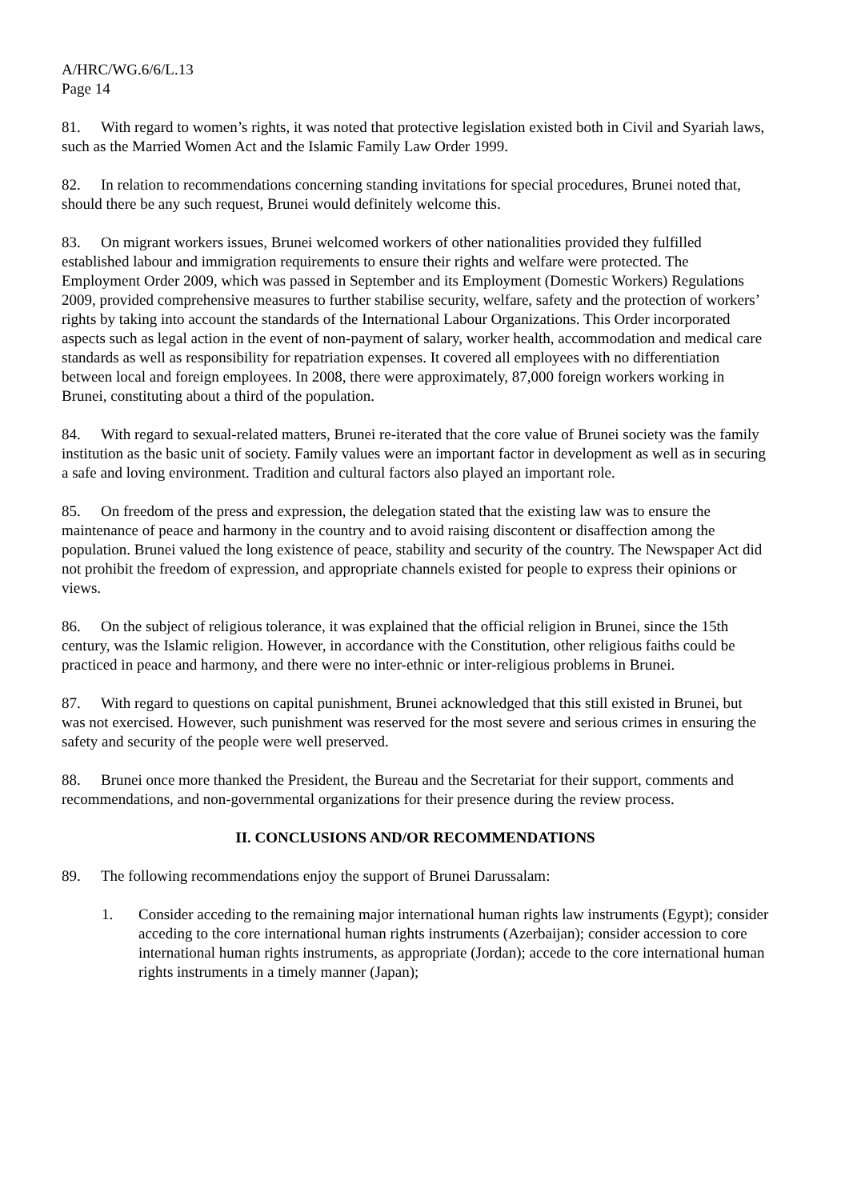A/HRC/WG.6/6/L.13
Page 14
81. With regard to women’s rights, it was noted that protective legislation existed both in Civil and Syariah laws, such as the Married Women Act and the Islamic Family Law Order 1999.
82. In relation to recommendations concerning standing invitations for special procedures, Brunei noted that, should there be any such request, Brunei would definitely welcome this.
83. On migrant workers issues, Brunei welcomed workers of other nationalities provided they fulfilled established labour and immigration requirements to ensure their rights and welfare were protected. The Employment Order 2009, which was passed in September and its Employment (Domestic Workers) Regulations 2009, provided comprehensive measures to further stabilise security, welfare, safety and the protection of workers’ rights by taking into account the standards of the International Labour Organizations. This Order incorporated aspects such as legal action in the event of non-payment of salary, worker health, accommodation and medical care standards as well as responsibility for repatriation expenses. It covered all employees with no differentiation between local and foreign employees. In 2008, there were approximately, 87,000 foreign workers working in Brunei, constituting about a third of the population.
84. With regard to sexual-related matters, Brunei re-iterated that the core value of Brunei society was the family institution as the basic unit of society. Family values were an important factor in development as well as in securing a safe and loving environment. Tradition and cultural factors also played an important role.
85. On freedom of the press and expression, the delegation stated that the existing law was to ensure the maintenance of peace and harmony in the country and to avoid raising discontent or disaffection among the population. Brunei valued the long existence of peace, stability and security of the country. The Newspaper Act did not prohibit the freedom of expression, and appropriate channels existed for people to express their opinions or views.
86. On the subject of religious tolerance, it was explained that the official religion in Brunei, since the 15th century, was the Islamic religion. However, in accordance with the Constitution, other religious faiths could be practiced in peace and harmony, and there were no inter-ethnic or inter-religious problems in Brunei.
87. With regard to questions on capital punishment, Brunei acknowledged that this still existed in Brunei, but was not exercised. However, such punishment was reserved for the most severe and serious crimes in ensuring the safety and security of the people were well preserved.
88. Brunei once more thanked the President, the Bureau and the Secretariat for their support, comments and recommendations, and non-governmental organizations for their presence during the review process.
II. CONCLUSIONS AND/OR RECOMMENDATIONS
89. The following recommendations enjoy the support of Brunei Darussalam:
1. Consider acceding to the remaining major international human rights law instruments (Egypt); consider acceding to the core international human rights instruments (Azerbaijan); consider accession to core international human rights instruments, as appropriate (Jordan); accede to the core international human rights instruments in a timely manner (Japan);